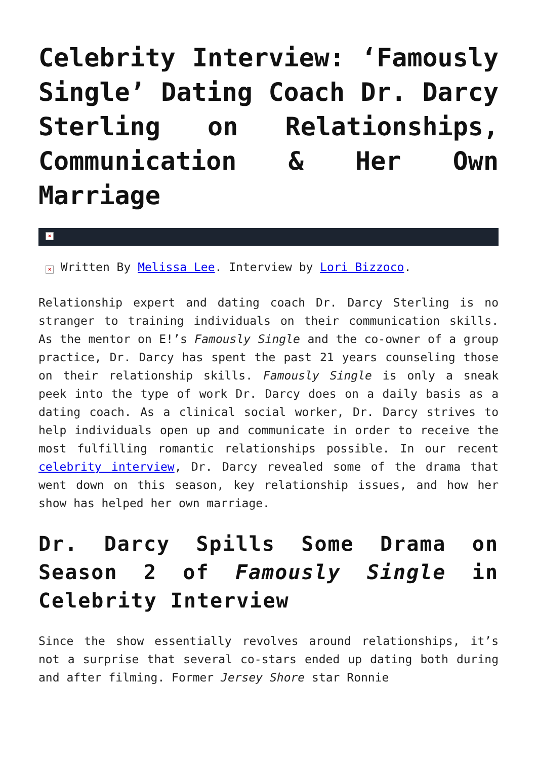Celebrity Interview: ‘Famously Single’ Dating Coach Dr. Darcy Sterling on Relationships, Communication & Her Own Marriage
×
× Written By Melissa Lee. Interview by Lori Bizzoco.
Relationship expert and dating coach Dr. Darcy Sterling is no stranger to training individuals on their communication skills. As the mentor on E!’s Famously Single and the co-owner of a group practice, Dr. Darcy has spent the past 21 years counseling those on their relationship skills. Famously Single is only a sneak peek into the type of work Dr. Darcy does on a daily basis as a dating coach. As a clinical social worker, Dr. Darcy strives to help individuals open up and communicate in order to receive the most fulfilling romantic relationships possible. In our recent celebrity interview, Dr. Darcy revealed some of the drama that went down on this season, key relationship issues, and how her show has helped her own marriage.
Dr. Darcy Spills Some Drama on Season 2 of Famously Single in Celebrity Interview
Since the show essentially revolves around relationships, it’s not a surprise that several co-stars ended up dating both during and after filming. Former Jersey Shore star Ronnie